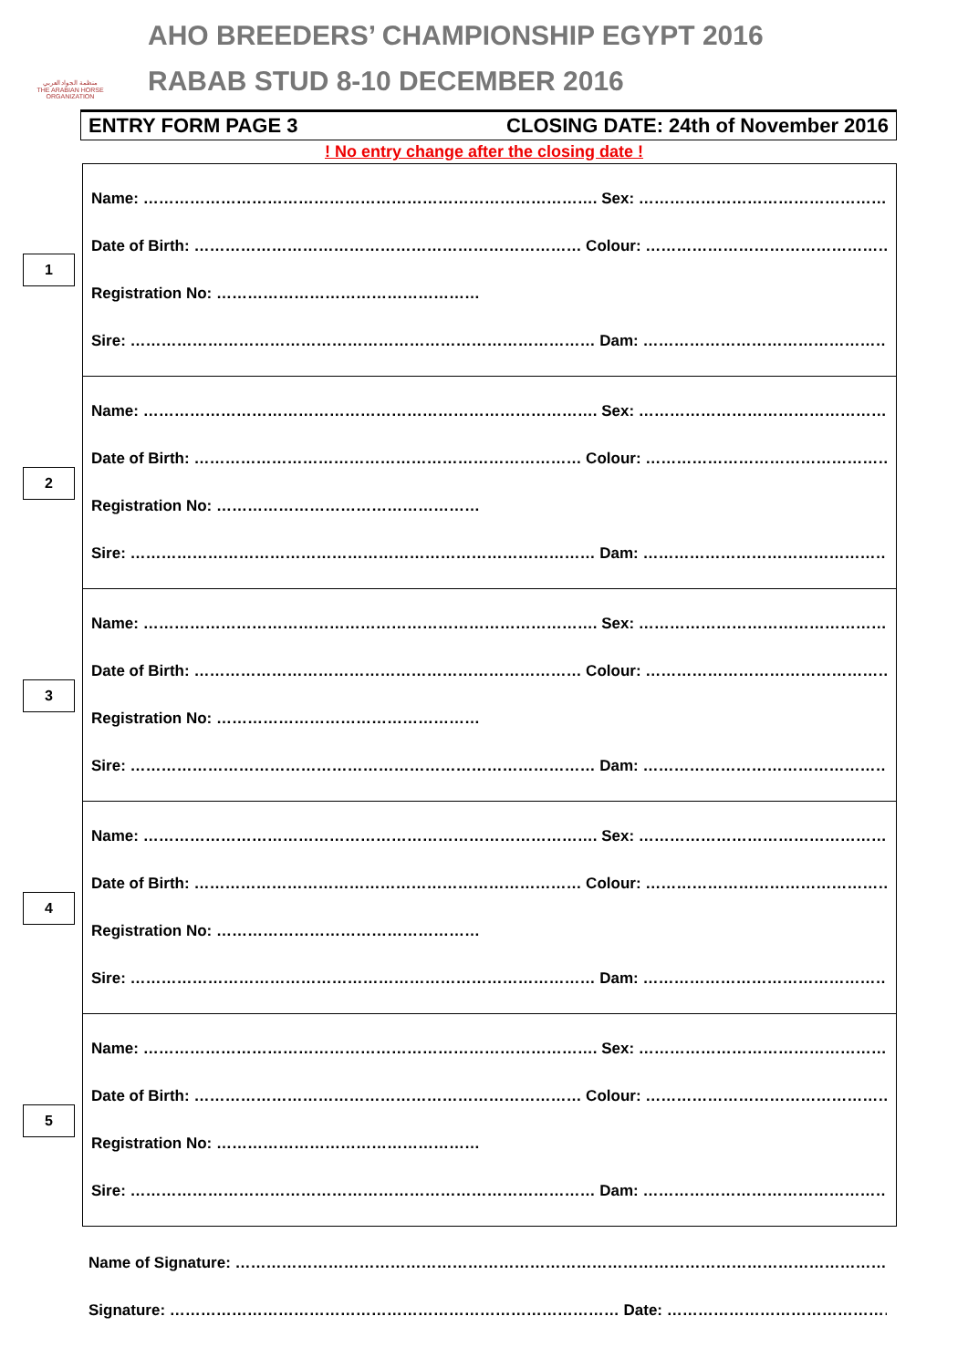منظمة الجواد العربي
THE ARABIAN HORSE ORGANIZATION
AHO BREEDERS’ CHAMPIONSHIP EGYPT 2016
RABAB STUD 8-10 DECEMBER 2016
ENTRY FORM PAGE 3 CLOSING DATE: 24th of November 2016
! No entry change after the closing date !
1
Name: ……………………………………………………………………………. Sex: ……………………………………………………
Date of Birth: ………………………………………………………………… Colour: …………………………………………………
Registration No: ……………………………………………
Sire: ……………………………………………………………………………… Dam: …………………………………………………….
2
Name: ……………………………………………………………………………. Sex: ……………………………………………………
Date of Birth: ………………………………………………………………… Colour: …………………………………………………
Registration No: ……………………………………………
Sire: ……………………………………………………………………………… Dam: …………………………………………………….
3
Name: ……………………………………………………………………………. Sex: ……………………………………………………
Date of Birth: ………………………………………………………………… Colour: …………………………………………………
Registration No: ……………………………………………
Sire: ……………………………………………………………………………… Dam: …………………………………………………….
4
Name: ……………………………………………………………………………. Sex: ……………………………………………………
Date of Birth: ………………………………………………………………… Colour: …………………………………………………
Registration No: ……………………………………………
Sire: ……………………………………………………………………………… Dam: …………………………………………………….
5
Name: ……………………………………………………………………………. Sex: ……………………………………………………
Date of Birth: ………………………………………………………………… Colour: …………………………………………………
Registration No: ……………………………………………
Sire: ……………………………………………………………………………… Dam: …………………………………………………….
Name of Signature: …………………………………………………………………………………………………………………….
Signature: …………………………………………………………………………… Date: ……………………………………………